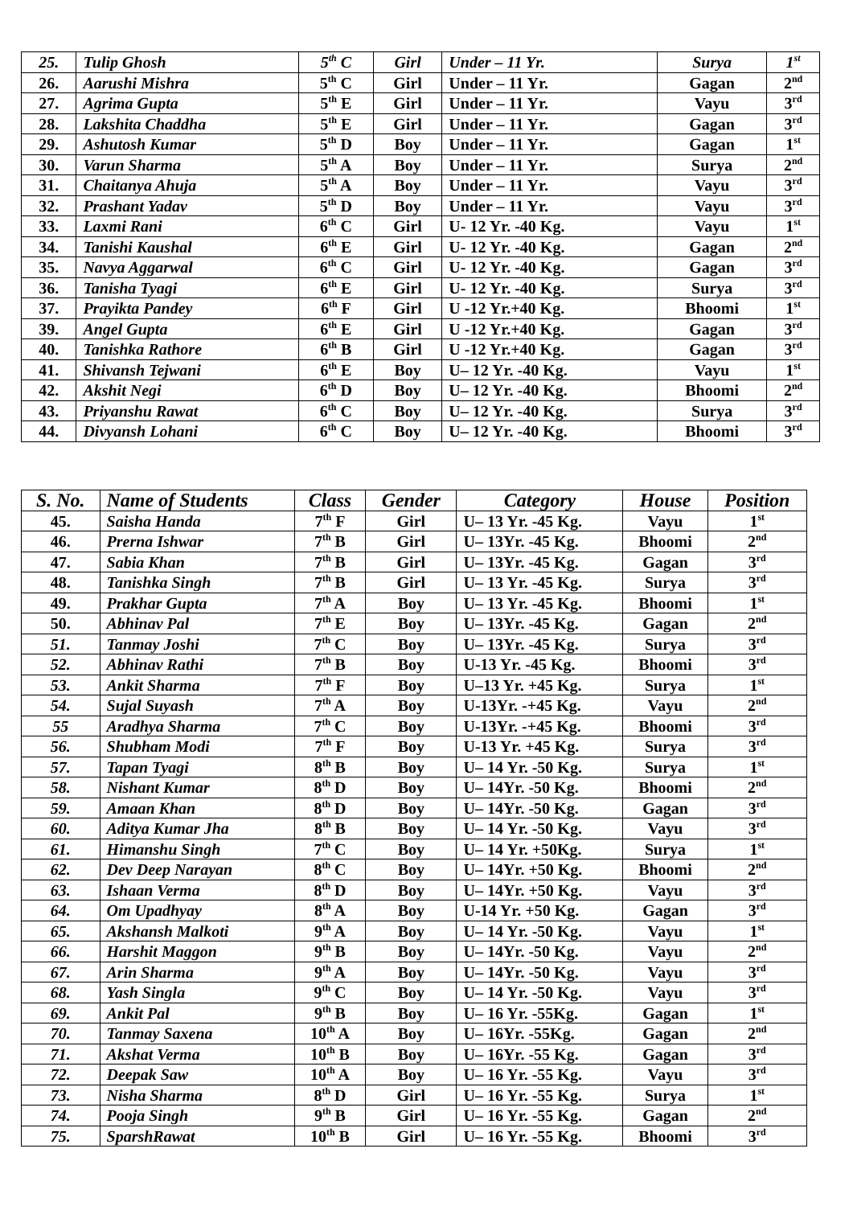| 25. | Tulip Ghosh | 5<sup>th</sup> C | Girl | Under – 11 Yr. | Surya | 1<sup>st</sup> |
| 26. | Aarushi Mishra | 5<sup>th</sup> C | Girl | Under – 11 Yr. | Gagan | 2<sup>nd</sup> |
| 27. | Agrima Gupta | 5<sup>th</sup> E | Girl | Under – 11 Yr. | Vayu | 3<sup>rd</sup> |
| 28. | Lakshita Chaddha | 5<sup>th</sup> E | Girl | Under – 11 Yr. | Gagan | 3<sup>rd</sup> |
| 29. | Ashutosh Kumar | 5<sup>th</sup> D | Boy | Under – 11 Yr. | Gagan | 1<sup>st</sup> |
| 30. | Varun Sharma | 5<sup>th</sup> A | Boy | Under – 11 Yr. | Surya | 2<sup>nd</sup> |
| 31. | Chaitanya Ahuja | 5<sup>th</sup> A | Boy | Under – 11 Yr. | Vayu | 3<sup>rd</sup> |
| 32. | Prashant Yadav | 5<sup>th</sup> D | Boy | Under – 11 Yr. | Vayu | 3<sup>rd</sup> |
| 33. | Laxmi Rani | 6<sup>th</sup> C | Girl | U- 12 Yr. -40 Kg. | Vayu | 1<sup>st</sup> |
| 34. | Tanishi Kaushal | 6<sup>th</sup> E | Girl | U- 12 Yr. -40 Kg. | Gagan | 2<sup>nd</sup> |
| 35. | Navya Aggarwal | 6<sup>th</sup> C | Girl | U- 12 Yr. -40 Kg. | Gagan | 3<sup>rd</sup> |
| 36. | Tanisha Tyagi | 6<sup>th</sup> E | Girl | U- 12 Yr. -40 Kg. | Surya | 3<sup>rd</sup> |
| 37. | Prayikta Pandey | 6<sup>th</sup> F | Girl | U -12 Yr.+40 Kg. | Bhoomi | 1<sup>st</sup> |
| 39. | Angel Gupta | 6<sup>th</sup> E | Girl | U -12 Yr.+40 Kg. | Gagan | 3<sup>rd</sup> |
| 40. | Tanishka Rathore | 6<sup>th</sup> B | Girl | U -12 Yr.+40 Kg. | Gagan | 3<sup>rd</sup> |
| 41. | Shivansh Tejwani | 6<sup>th</sup> E | Boy | U– 12 Yr. -40 Kg. | Vayu | 1<sup>st</sup> |
| 42. | Akshit Negi | 6<sup>th</sup> D | Boy | U– 12 Yr. -40 Kg. | Bhoomi | 2<sup>nd</sup> |
| 43. | Priyanshu Rawat | 6<sup>th</sup> C | Boy | U– 12 Yr. -40 Kg. | Surya | 3<sup>rd</sup> |
| 44. | Divyansh Lohani | 6<sup>th</sup> C | Boy | U– 12 Yr. -40 Kg. | Bhoomi | 3<sup>rd</sup> |
| S. No. | Name of Students | Class | Gender | Category | House | Position |
| --- | --- | --- | --- | --- | --- | --- |
| 45. | Saisha Handa | 7<sup>th</sup> F | Girl | U– 13 Yr. -45 Kg. | Vayu | 1<sup>st</sup> |
| 46. | Prerna Ishwar | 7<sup>th</sup> B | Girl | U– 13Yr. -45 Kg. | Bhoomi | 2<sup>nd</sup> |
| 47. | Sabia Khan | 7<sup>th</sup> B | Girl | U– 13Yr. -45 Kg. | Gagan | 3<sup>rd</sup> |
| 48. | Tanishka Singh | 7<sup>th</sup> B | Girl | U– 13 Yr. -45 Kg. | Surya | 3<sup>rd</sup> |
| 49. | Prakhar Gupta | 7<sup>th</sup> A | Boy | U– 13 Yr. -45 Kg. | Bhoomi | 1<sup>st</sup> |
| 50. | Abhinav Pal | 7<sup>th</sup> E | Boy | U– 13Yr. -45 Kg. | Gagan | 2<sup>nd</sup> |
| 51. | Tanmay Joshi | 7<sup>th</sup> C | Boy | U– 13Yr. -45 Kg. | Surya | 3<sup>rd</sup> |
| 52. | Abhinav Rathi | 7<sup>th</sup> B | Boy | U-13 Yr. -45 Kg. | Bhoomi | 3<sup>rd</sup> |
| 53. | Ankit Sharma | 7<sup>th</sup> F | Boy | U–13 Yr. +45 Kg. | Surya | 1<sup>st</sup> |
| 54. | Sujal Suyash | 7<sup>th</sup> A | Boy | U-13Yr. -+45 Kg. | Vayu | 2<sup>nd</sup> |
| 55 | Aradhya Sharma | 7<sup>th</sup> C | Boy | U-13Yr. -+45 Kg. | Bhoomi | 3<sup>rd</sup> |
| 56. | Shubham Modi | 7<sup>th</sup> F | Boy | U-13 Yr. +45 Kg. | Surya | 3<sup>rd</sup> |
| 57. | Tapan Tyagi | 8<sup>th</sup> B | Boy | U– 14 Yr. -50 Kg. | Surya | 1<sup>st</sup> |
| 58. | Nishant Kumar | 8<sup>th</sup> D | Boy | U– 14Yr. -50 Kg. | Bhoomi | 2<sup>nd</sup> |
| 59. | Amaan Khan | 8<sup>th</sup> D | Boy | U– 14Yr. -50 Kg. | Gagan | 3<sup>rd</sup> |
| 60. | Aditya Kumar Jha | 8<sup>th</sup> B | Boy | U– 14 Yr. -50 Kg. | Vayu | 3<sup>rd</sup> |
| 61. | Himanshu Singh | 7<sup>th</sup> C | Boy | U– 14 Yr. +50Kg. | Surya | 1<sup>st</sup> |
| 62. | Dev Deep Narayan | 8<sup>th</sup> C | Boy | U– 14Yr. +50 Kg. | Bhoomi | 2<sup>nd</sup> |
| 63. | Ishaan Verma | 8<sup>th</sup> D | Boy | U– 14Yr. +50 Kg. | Vayu | 3<sup>rd</sup> |
| 64. | Om Upadhyay | 8<sup>th</sup> A | Boy | U-14 Yr. +50 Kg. | Gagan | 3<sup>rd</sup> |
| 65. | Akshansh Malkoti | 9<sup>th</sup> A | Boy | U– 14 Yr. -50 Kg. | Vayu | 1<sup>st</sup> |
| 66. | Harshit Maggon | 9<sup>th</sup> B | Boy | U– 14Yr. -50 Kg. | Vayu | 2<sup>nd</sup> |
| 67. | Arin Sharma | 9<sup>th</sup> A | Boy | U– 14Yr. -50 Kg. | Vayu | 3<sup>rd</sup> |
| 68. | Yash Singla | 9<sup>th</sup> C | Boy | U– 14 Yr. -50 Kg. | Vayu | 3<sup>rd</sup> |
| 69. | Ankit Pal | 9<sup>th</sup> B | Boy | U– 16 Yr. -55Kg. | Gagan | 1<sup>st</sup> |
| 70. | Tanmay Saxena | 10<sup>th</sup> A | Boy | U– 16Yr. -55Kg. | Gagan | 2<sup>nd</sup> |
| 71. | Akshat Verma | 10<sup>th</sup> B | Boy | U– 16Yr. -55 Kg. | Gagan | 3<sup>rd</sup> |
| 72. | Deepak Saw | 10<sup>th</sup> A | Boy | U– 16 Yr. -55 Kg. | Vayu | 3<sup>rd</sup> |
| 73. | Nisha Sharma | 8<sup>th</sup> D | Girl | U– 16 Yr. -55 Kg. | Surya | 1<sup>st</sup> |
| 74. | Pooja Singh | 9<sup>th</sup> B | Girl | U– 16 Yr. -55 Kg. | Gagan | 2<sup>nd</sup> |
| 75. | SparshRawat | 10<sup>th</sup> B | Girl | U– 16 Yr. -55 Kg. | Bhoomi | 3<sup>rd</sup> |